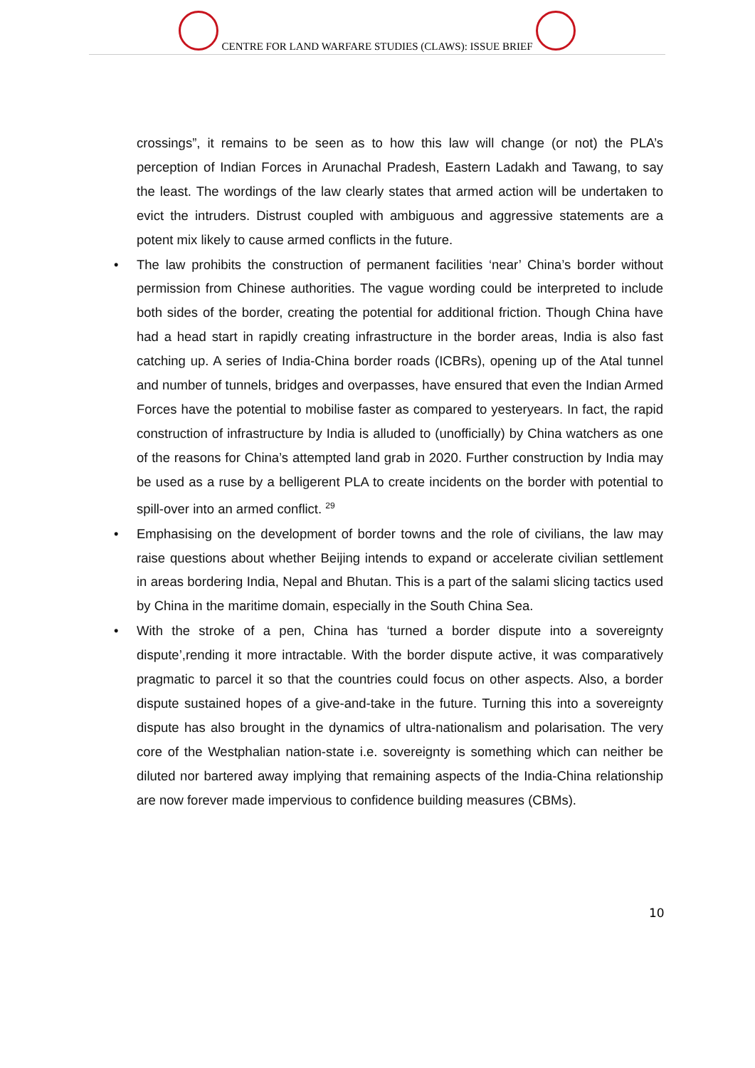CENTRE FOR LAND WARFARE STUDIES (CLAWS): ISSUE BRIEF
crossings”, it remains to be seen as to how this law will change (or not) the PLA’s perception of Indian Forces in Arunachal Pradesh, Eastern Ladakh and Tawang, to say the least. The wordings of the law clearly states that armed action will be undertaken to evict the intruders. Distrust coupled with ambiguous and aggressive statements are a potent mix likely to cause armed conflicts in the future.
• The law prohibits the construction of permanent facilities ‘near’ China’s border without permission from Chinese authorities. The vague wording could be interpreted to include both sides of the border, creating the potential for additional friction. Though China have had a head start in rapidly creating infrastructure in the border areas, India is also fast catching up. A series of India-China border roads (ICBRs), opening up of the Atal tunnel and number of tunnels, bridges and overpasses, have ensured that even the Indian Armed Forces have the potential to mobilise faster as compared to yesteryears. In fact, the rapid construction of infrastructure by India is alluded to (unofficially) by China watchers as one of the reasons for China’s attempted land grab in 2020. Further construction by India may be used as a ruse by a belligerent PLA to create incidents on the border with potential to spill-over into an armed conflict. <sup>29</sup>
• Emphasising on the development of border towns and the role of civilians, the law may raise questions about whether Beijing intends to expand or accelerate civilian settlement in areas bordering India, Nepal and Bhutan. This is a part of the salami slicing tactics used by China in the maritime domain, especially in the South China Sea.
• With the stroke of a pen, China has ‘turned a border dispute into a sovereignty dispute’,rending it more intractable. With the border dispute active, it was comparatively pragmatic to parcel it so that the countries could focus on other aspects. Also, a border dispute sustained hopes of a give-and-take in the future. Turning this into a sovereignty dispute has also brought in the dynamics of ultra-nationalism and polarisation. The very core of the Westphalian nation-state i.e. sovereignty is something which can neither be diluted nor bartered away implying that remaining aspects of the India-China relationship are now forever made impervious to confidence building measures (CBMs).
10